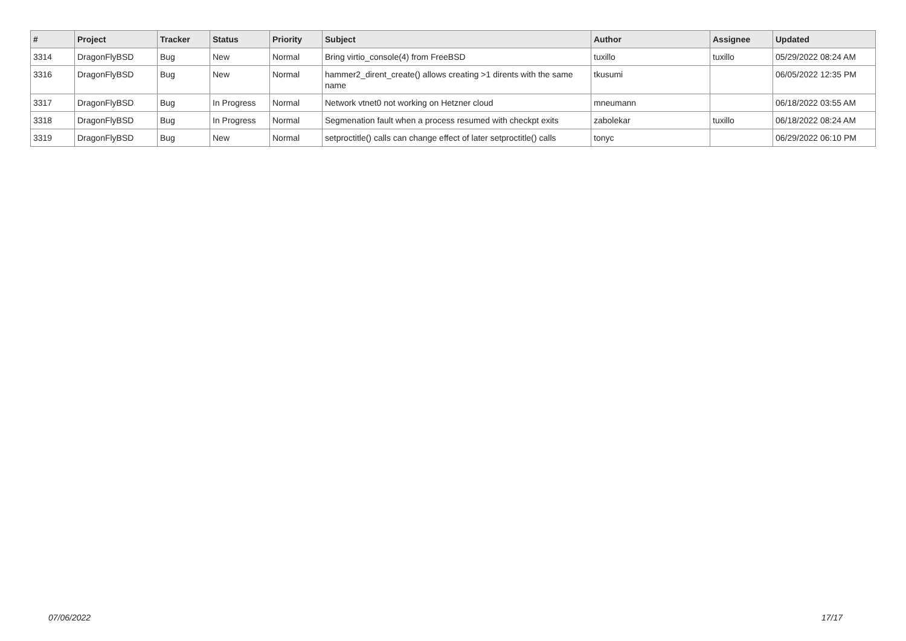| # | Project | Tracker | Status | Priority | Subject | Author | Assignee | Updated |
| --- | --- | --- | --- | --- | --- | --- | --- | --- |
| 3314 | DragonFlyBSD | Bug | New | Normal | Bring virtio_console(4) from FreeBSD | tuxillo | tuxillo | 05/29/2022 08:24 AM |
| 3316 | DragonFlyBSD | Bug | New | Normal | hammer2_dirent_create() allows creating >1 dirents with the same name | tkusumi | | 06/05/2022 12:35 PM |
| 3317 | DragonFlyBSD | Bug | In Progress | Normal | Network vtnet0 not working on Hetzner cloud | mneumann | | 06/18/2022 03:55 AM |
| 3318 | DragonFlyBSD | Bug | In Progress | Normal | Segmenation fault when a process resumed with checkpt exits | zabolekar | tuxillo | 06/18/2022 08:24 AM |
| 3319 | DragonFlyBSD | Bug | New | Normal | setproctitle() calls can change effect of later setproctitle() calls | tonyc | | 06/29/2022 06:10 PM |
07/06/2022 17/17